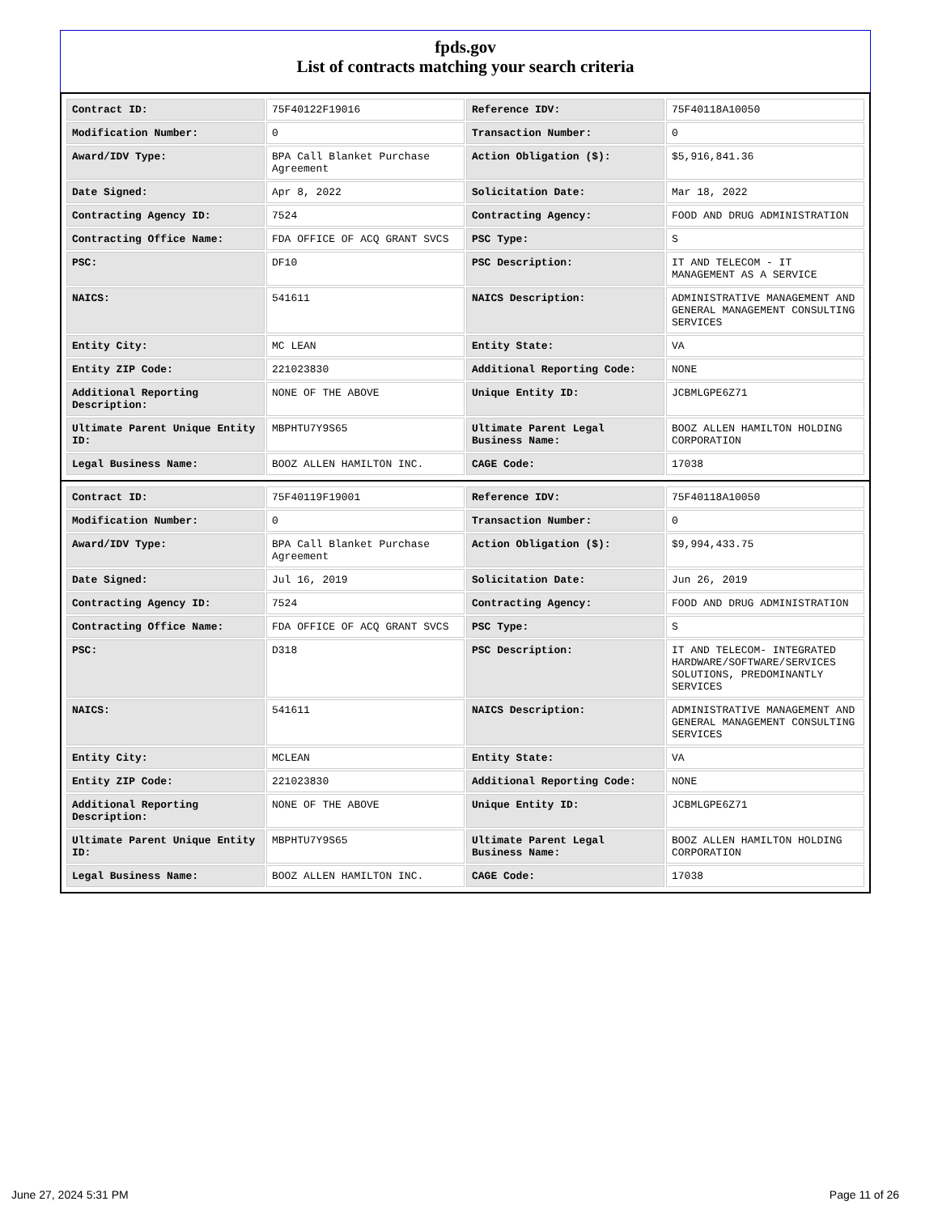fpds.gov
List of contracts matching your search criteria
| Contract ID: | 75F40122F19016 | Reference IDV: | 75F40118A10050 |
| Modification Number: | 0 | Transaction Number: | 0 |
| Award/IDV Type: | BPA Call Blanket Purchase Agreement | Action Obligation ($): | $5,916,841.36 |
| Date Signed: | Apr 8, 2022 | Solicitation Date: | Mar 18, 2022 |
| Contracting Agency ID: | 7524 | Contracting Agency: | FOOD AND DRUG ADMINISTRATION |
| Contracting Office Name: | FDA OFFICE OF ACQ GRANT SVCS | PSC Type: | S |
| PSC: | DF10 | PSC Description: | IT AND TELECOM - IT MANAGEMENT AS A SERVICE |
| NAICS: | 541611 | NAICS Description: | ADMINISTRATIVE MANAGEMENT AND GENERAL MANAGEMENT CONSULTING SERVICES |
| Entity City: | MC LEAN | Entity State: | VA |
| Entity ZIP Code: | 221023830 | Additional Reporting Code: | NONE |
| Additional Reporting Description: | NONE OF THE ABOVE | Unique Entity ID: | JCBMLGPE6Z71 |
| Ultimate Parent Unique Entity ID: | MBPHTU7Y9S65 | Ultimate Parent Legal Business Name: | BOOZ ALLEN HAMILTON HOLDING CORPORATION |
| Legal Business Name: | BOOZ ALLEN HAMILTON INC. | CAGE Code: | 17038 |
| Contract ID: | 75F40119F19001 | Reference IDV: | 75F40118A10050 |
| Modification Number: | 0 | Transaction Number: | 0 |
| Award/IDV Type: | BPA Call Blanket Purchase Agreement | Action Obligation ($): | $9,994,433.75 |
| Date Signed: | Jul 16, 2019 | Solicitation Date: | Jun 26, 2019 |
| Contracting Agency ID: | 7524 | Contracting Agency: | FOOD AND DRUG ADMINISTRATION |
| Contracting Office Name: | FDA OFFICE OF ACQ GRANT SVCS | PSC Type: | S |
| PSC: | D318 | PSC Description: | IT AND TELECOM- INTEGRATED HARDWARE/SOFTWARE/SERVICES SOLUTIONS, PREDOMINANTLY SERVICES |
| NAICS: | 541611 | NAICS Description: | ADMINISTRATIVE MANAGEMENT AND GENERAL MANAGEMENT CONSULTING SERVICES |
| Entity City: | MCLEAN | Entity State: | VA |
| Entity ZIP Code: | 221023830 | Additional Reporting Code: | NONE |
| Additional Reporting Description: | NONE OF THE ABOVE | Unique Entity ID: | JCBMLGPE6Z71 |
| Ultimate Parent Unique Entity ID: | MBPHTU7Y9S65 | Ultimate Parent Legal Business Name: | BOOZ ALLEN HAMILTON HOLDING CORPORATION |
| Legal Business Name: | BOOZ ALLEN HAMILTON INC. | CAGE Code: | 17038 |
June 27, 2024 5:31 PM Page 11 of 26